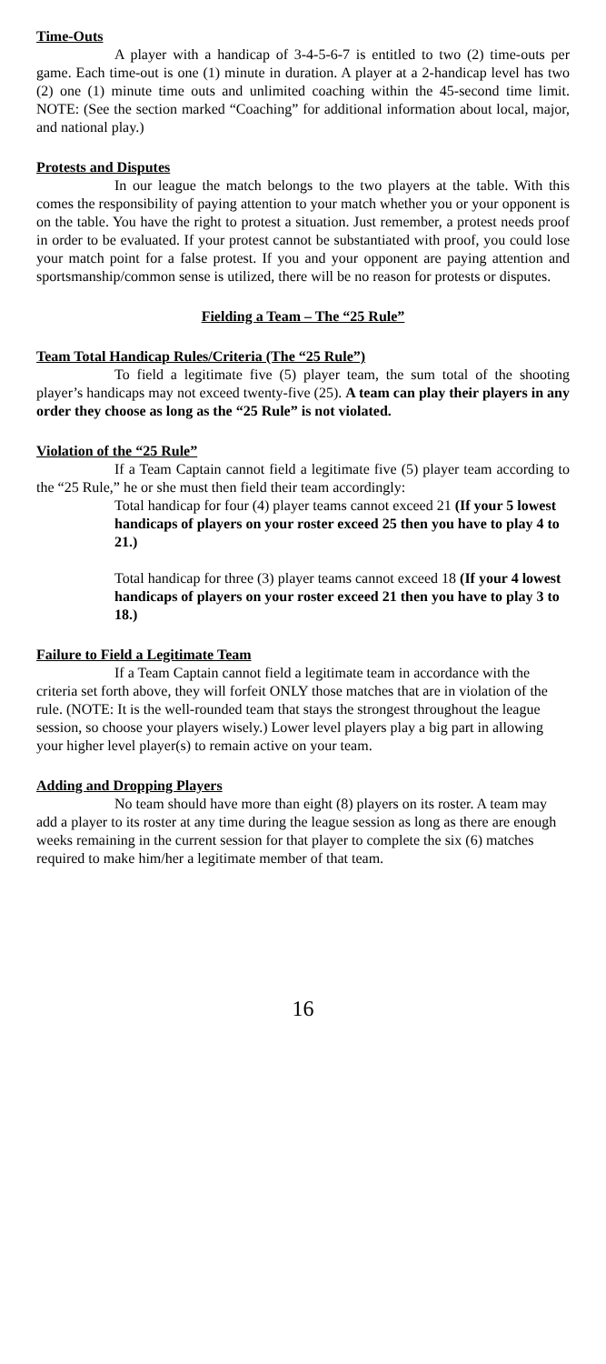Time-Outs
A player with a handicap of 3-4-5-6-7 is entitled to two (2) time-outs per game. Each time-out is one (1) minute in duration. A player at a 2-handicap level has two (2) one (1) minute time outs and unlimited coaching within the 45-second time limit. NOTE: (See the section marked “Coaching” for additional information about local, major, and national play.)
Protests and Disputes
In our league the match belongs to the two players at the table. With this comes the responsibility of paying attention to your match whether you or your opponent is on the table. You have the right to protest a situation. Just remember, a protest needs proof in order to be evaluated. If your protest cannot be substantiated with proof, you could lose your match point for a false protest. If you and your opponent are paying attention and sportsmanship/common sense is utilized, there will be no reason for protests or disputes.
Fielding a Team – The “25 Rule”
Team Total Handicap Rules/Criteria (The “25 Rule”)
To field a legitimate five (5) player team, the sum total of the shooting player’s handicaps may not exceed twenty-five (25). A team can play their players in any order they choose as long as the “25 Rule” is not violated.
Violation of the “25 Rule”
If a Team Captain cannot field a legitimate five (5) player team according to the “25 Rule,” he or she must then field their team accordingly:
Total handicap for four (4) player teams cannot exceed 21 (If your 5 lowest handicaps of players on your roster exceed 25 then you have to play 4 to 21.)
Total handicap for three (3) player teams cannot exceed 18 (If your 4 lowest handicaps of players on your roster exceed 21 then you have to play 3 to 18.)
Failure to Field a Legitimate Team
If a Team Captain cannot field a legitimate team in accordance with the criteria set forth above, they will forfeit ONLY those matches that are in violation of the rule. (NOTE: It is the well-rounded team that stays the strongest throughout the league session, so choose your players wisely.) Lower level players play a big part in allowing your higher level player(s) to remain active on your team.
Adding and Dropping Players
No team should have more than eight (8) players on its roster. A team may add a player to its roster at any time during the league session as long as there are enough weeks remaining in the current session for that player to complete the six (6) matches required to make him/her a legitimate member of that team.
16